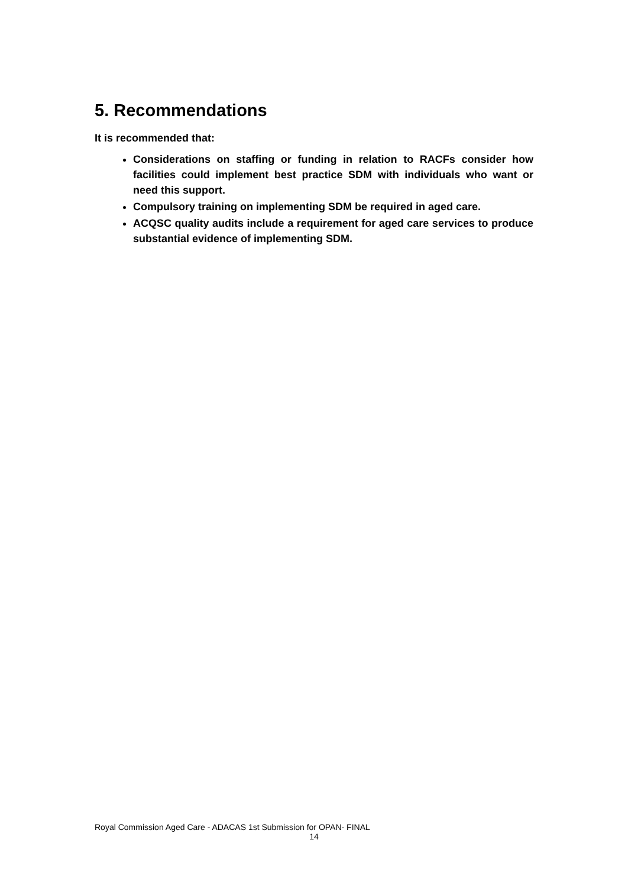5. Recommendations
It is recommended that:
Considerations on staffing or funding in relation to RACFs consider how facilities could implement best practice SDM with individuals who want or need this support.
Compulsory training on implementing SDM be required in aged care.
ACQSC quality audits include a requirement for aged care services to produce substantial evidence of implementing SDM.
Royal Commission Aged Care - ADACAS 1st Submission for OPAN- FINAL
14